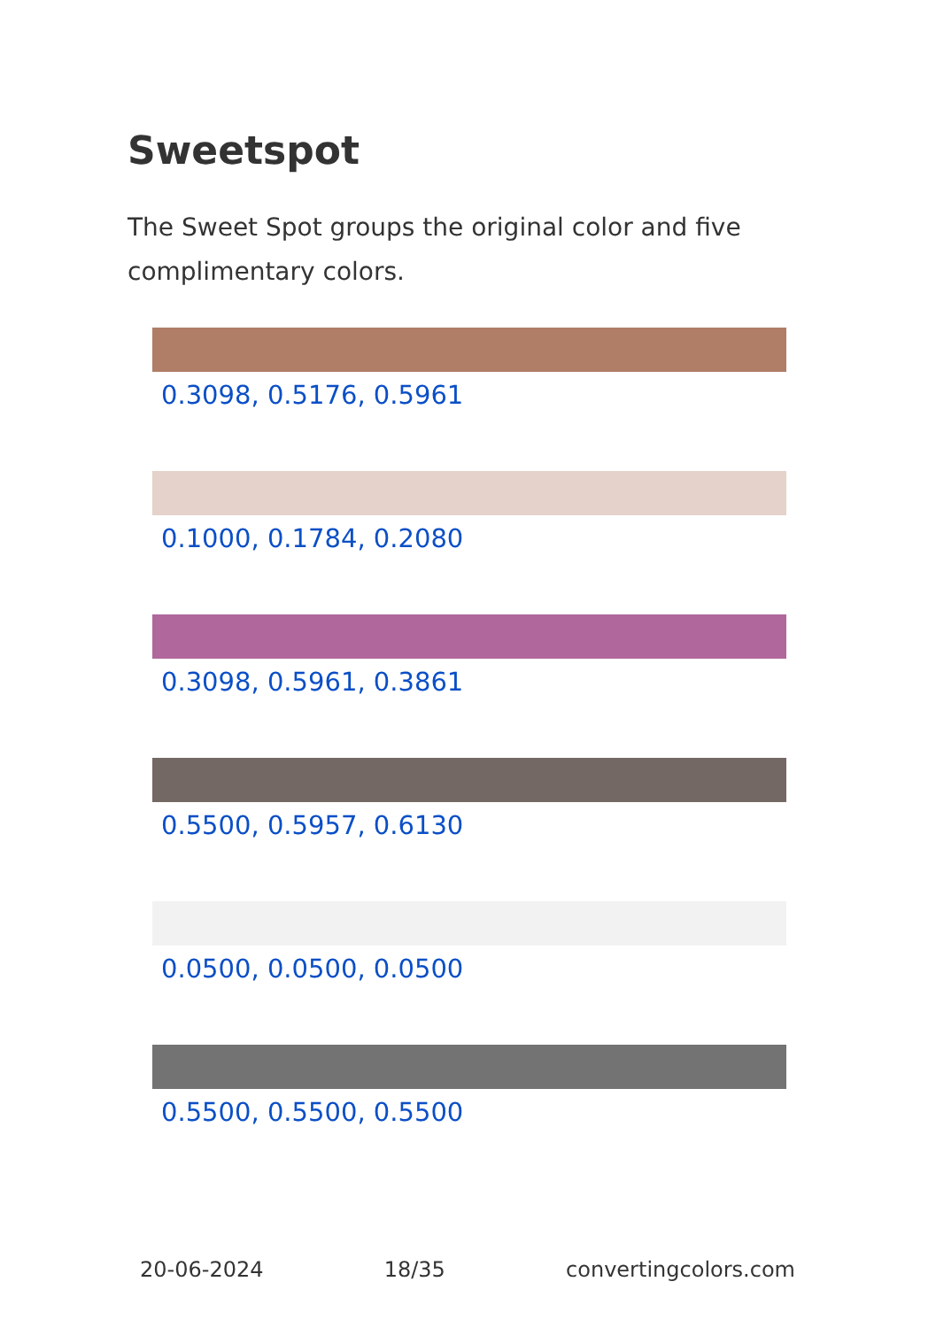Sweetspot
The Sweet Spot groups the original color and five complimentary colors.
0.3098, 0.5176, 0.5961
0.1000, 0.1784, 0.2080
0.3098, 0.5961, 0.3861
0.5500, 0.5957, 0.6130
0.0500, 0.0500, 0.0500
0.5500, 0.5500, 0.5500
20-06-2024 18/35 convertingcolors.com